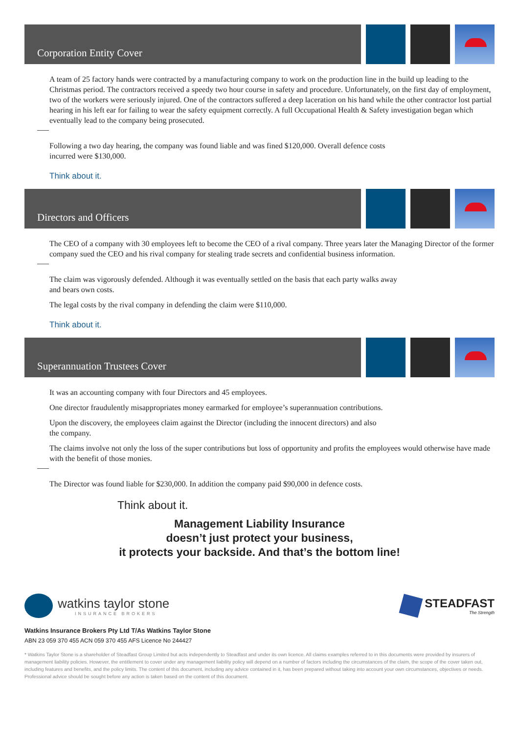Corporation Entity Cover
A team of 25 factory hands were contracted by a manufacturing company to work on the production line in the build up leading to the Christmas period. The contractors received a speedy two hour course in safety and procedure. Unfortunately, on the first day of employment, two of the workers were seriously injured. One of the contractors suffered a deep laceration on his hand while the other contractor lost partial hearing in his left ear for failing to wear the safety equipment correctly. A full Occupational Health & Safety investigation began which eventually lead to the company being prosecuted.
Following a two day hearing, the company was found liable and was fined $120,000. Overall defence costs
incurred were $130,000.
Think about it.
Directors and Officers
The CEO of a company with 30 employees left to become the CEO of a rival company. Three years later the Managing Director of the former company sued the CEO and his rival company for stealing trade secrets and confidential business information.
The claim was vigorously defended. Although it was eventually settled on the basis that each party walks away
and bears own costs.
The legal costs by the rival company in defending the claim were $110,000.
Think about it.
Superannuation Trustees Cover
It was an accounting company with four Directors and 45 employees.
One director fraudulently misappropriates money earmarked for employee’s superannuation contributions.
Upon the discovery, the employees claim against the Director (including the innocent directors) and also
the company.
The claims involve not only the loss of the super contributions but loss of opportunity and profits the employees would otherwise have made with the benefit of those monies.
The Director was found liable for $230,000. In addition the company paid $90,000 in defence costs.
Think about it.
Management Liability Insurance
doesn’t just protect your business,
it protects your backside. And that’s the bottom line!
watkins taylor stone
INSURANCE BROKERS
STEADFAST
The Strength
Watkins Insurance Brokers Pty Ltd T/As Watkins Taylor Stone
ABN 23 059 370 455 ACN 059 370 455 AFS Licence No 244427
* Watkins Taylor Stone is a shareholder of Steadfast Group Limited but acts independently to Steadfast and under its own licence. All claims examples referred to in this documents were provided by insurers of management liability policies. However, the entitlement to cover under any management liability policy will depend on a number of factors including the circumstances of the claim, the scope of the cover taken out, including features and benefits, and the policy limits. The content of this document, including any advice contained in it, has been prepared without taking into account your own circumstances, objectives or needs. Professional advice should be sought before any action is taken based on the content of this document.